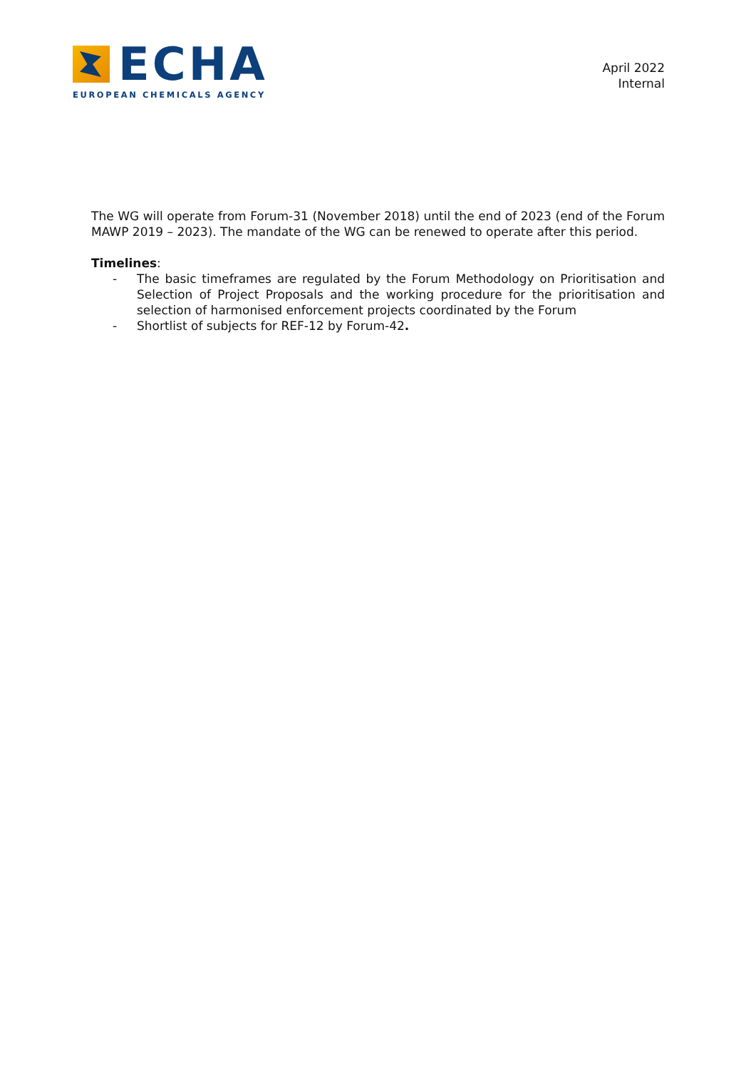ECHA
EUROPEAN CHEMICALS AGENCY
April 2022
Internal
The WG will operate from Forum-31 (November 2018) until the end of 2023 (end of the Forum MAWP 2019 – 2023). The mandate of the WG can be renewed to operate after this period.
Timelines:
- The basic timeframes are regulated by the Forum Methodology on Prioritisation and Selection of Project Proposals and the working procedure for the prioritisation and selection of harmonised enforcement projects coordinated by the Forum
- Shortlist of subjects for REF-12 by Forum-42.